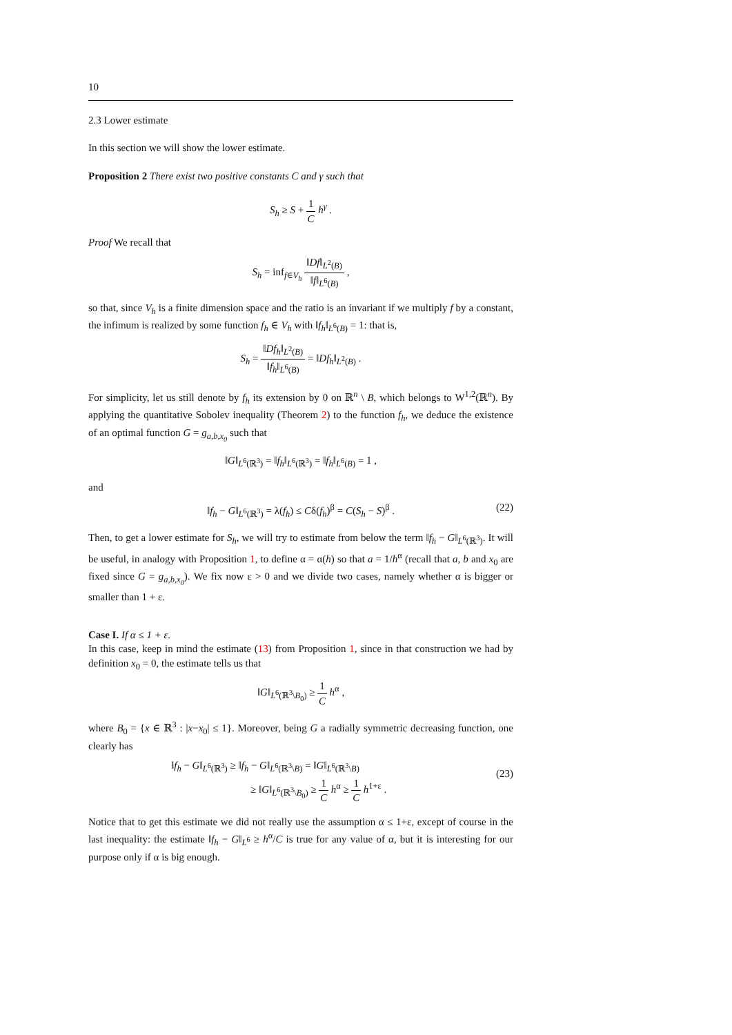10
2.3 Lower estimate
In this section we will show the lower estimate.
Proposition 2 There exist two positive constants C and γ such that
S<sub>h</sub> ≥ S + 1 C h<sup>γ</sup> .
Proof We recall that
S<sub>h</sub> = inf<sub>f∈V<sub>h</sub></sub> ‖Df‖<sub>L<sup>2</sup>(B)</sub> ‖f‖<sub>L<sup>6</sup>(B)</sub> ,
so that, since V<sub>h</sub> is a finite dimension space and the ratio is an invariant if we multiply f by a constant, the infimum is realized by some function f<sub>h</sub> ∈ V<sub>h</sub> with ‖f<sub>h</sub>‖<sub>L<sup>6</sup>(B)</sub> = 1: that is,
S<sub>h</sub> = ‖Df<sub>h</sub>‖<sub>L<sup>2</sup>(B)</sub> ‖f<sub>h</sub>‖<sub>L<sup>6</sup>(B)</sub> = ‖Df<sub>h</sub>‖<sub>L<sup>2</sup>(B)</sub> .
For simplicity, let us still denote by f<sub>h</sub> its extension by 0 on ℝ<sup>n</sup> \ B, which belongs to W<sup>1,2</sup>(ℝ<sup>n</sup>). By applying the quantitative Sobolev inequality (Theorem 2) to the function f<sub>h</sub>, we deduce the existence of an optimal function G = g<sub>a,b,x<sub>0</sub></sub> such that
‖G‖<sub>L<sup>6</sup>(ℝ<sup>3</sup>)</sub> = ‖f<sub>h</sub>‖<sub>L<sup>6</sup>(ℝ<sup>3</sup>)</sub> = ‖f<sub>h</sub>‖<sub>L<sup>6</sup>(B)</sub> = 1 ,
and
‖f<sub>h</sub> − G‖<sub>L<sup>6</sup>(ℝ<sup>3</sup>)</sub> = λ(f<sub>h</sub>) ≤ Cδ(f<sub>h</sub>)<sup>β</sup> = C(S<sub>h</sub> − S)<sup>β</sup> . (22)
Then, to get a lower estimate for S<sub>h</sub>, we will try to estimate from below the term ‖f<sub>h</sub> − G‖<sub>L<sup>6</sup>(ℝ<sup>3</sup>)</sub>. It will be useful, in analogy with Proposition 1, to define α = α(h) so that a = 1/h<sup>α</sup> (recall that a, b and x<sub>0</sub> are fixed since G = g<sub>a,b,x<sub>0</sub></sub>). We fix now ε > 0 and we divide two cases, namely whether α is bigger or smaller than 1 + ε.
Case I. If α ≤ 1 + ε.
In this case, keep in mind the estimate (13) from Proposition 1, since in that construction we had by definition x<sub>0</sub> = 0, the estimate tells us that
‖G‖<sub>L<sup>6</sup>(ℝ<sup>3</sup>\B<sub>0</sub>)</sub> ≥ 1 C h<sup>α</sup> ,
where B<sub>0</sub> = {x ∈ ℝ<sup>3</sup> : |x−x<sub>0</sub>| ≤ 1}. Moreover, being G a radially symmetric decreasing function, one clearly has
‖f<sub>h</sub> − G‖<sub>L<sup>6</sup>(ℝ<sup>3</sup>)</sub> ≥ ‖f<sub>h</sub> − G‖<sub>L<sup>6</sup>(ℝ<sup>3</sup>\B)</sub> = ‖G‖<sub>L<sup>6</sup>(ℝ<sup>3</sup>\B)</sub>
≥ ‖G‖<sub>L<sup>6</sup>(ℝ<sup>3</sup>\B<sub>0</sub>)</sub> ≥ 1 C h<sup>α</sup> ≥ 1 C h<sup>1+ε</sup> .
(23)
Notice that to get this estimate we did not really use the assumption α ≤ 1+ε, except of course in the last inequality: the estimate ‖f<sub>h</sub> − G‖<sub>L<sup>6</sup></sub> ≥ h<sup>α</sup>/C is true for any value of α, but it is interesting for our purpose only if α is big enough.